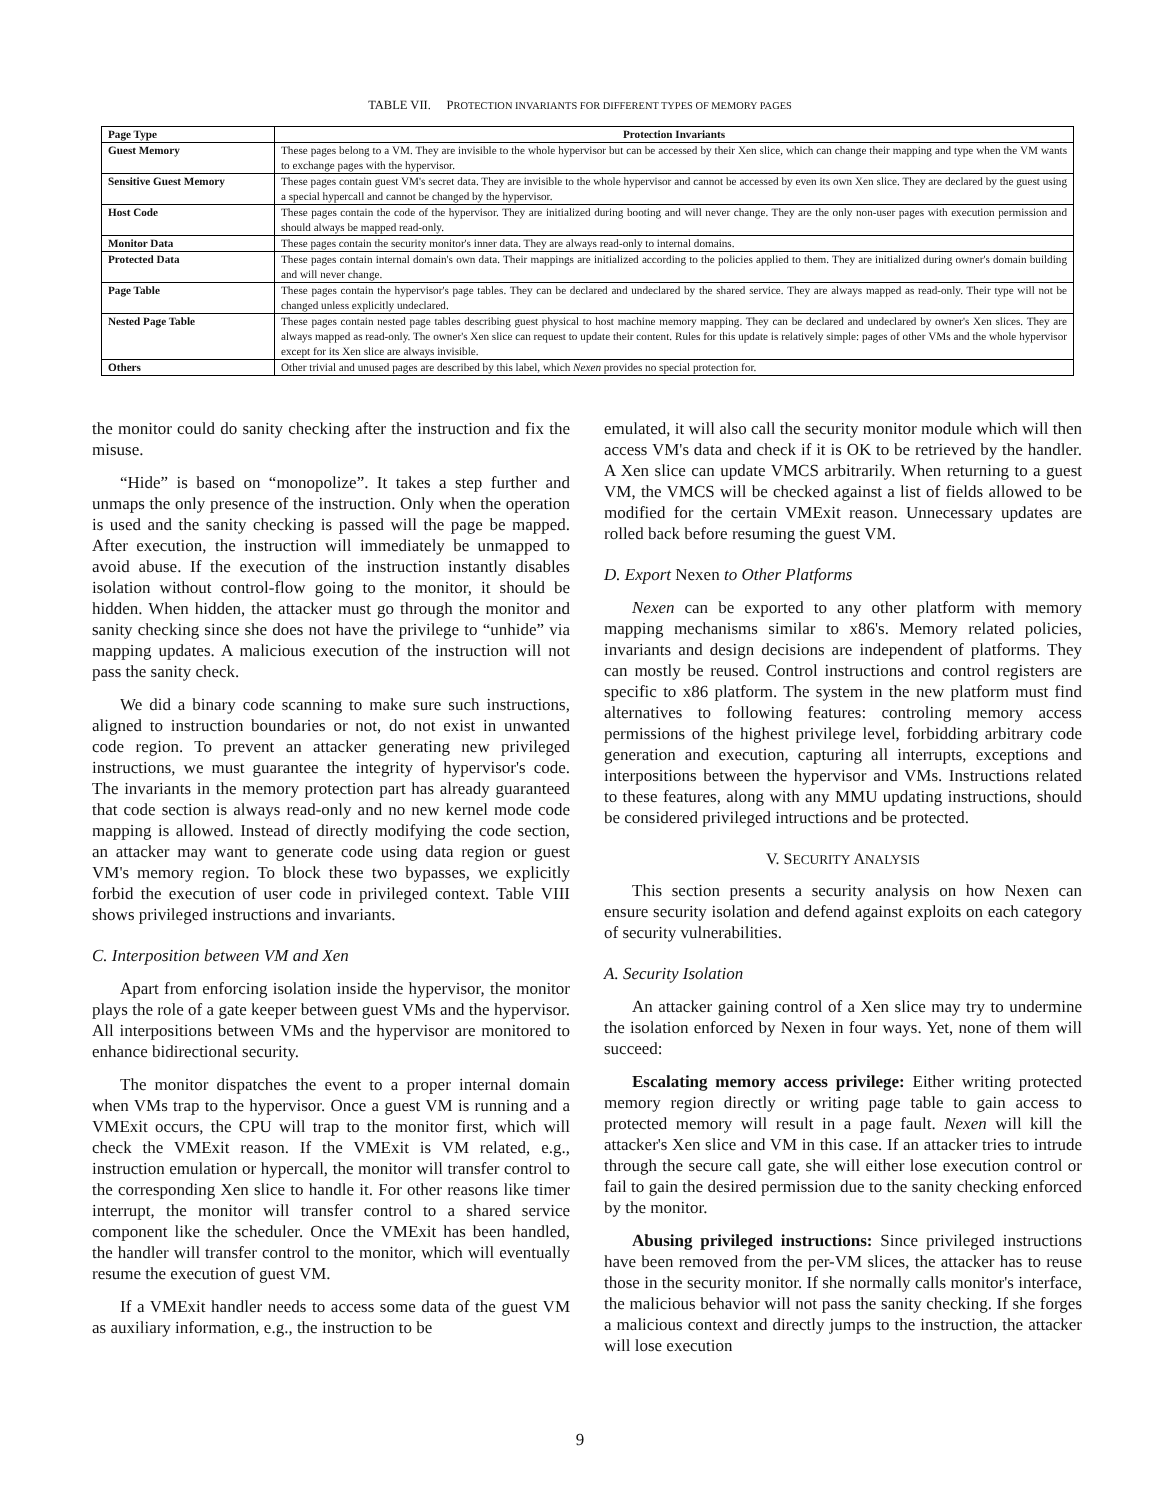TABLE VII. PROTECTION INVARIANTS FOR DIFFERENT TYPES OF MEMORY PAGES
| Page Type | Protection Invariants |
| --- | --- |
| Guest Memory | These pages belong to a VM. They are invisible to the whole hypervisor but can be accessed by their Xen slice, which can change their mapping and type when the VM wants to exchange pages with the hypervisor. |
| Sensitive Guest Memory | These pages contain guest VM's secret data. They are invisible to the whole hypervisor and cannot be accessed by even its own Xen slice. They are declared by the guest using a special hypercall and cannot be changed by the hypervisor. |
| Host Code | These pages contain the code of the hypervisor. They are initialized during booting and will never change. They are the only non-user pages with execution permission and should always be mapped read-only. |
| Monitor Data | These pages contain the security monitor's inner data. They are always read-only to internal domains. |
| Protected Data | These pages contain internal domain's own data. Their mappings are initialized according to the policies applied to them. They are initialized during owner's domain building and will never change. |
| Page Table | These pages contain the hypervisor's page tables. They can be declared and undeclared by the shared service. They are always mapped as read-only. Their type will not be changed unless explicitly undeclared. |
| Nested Page Table | These pages contain nested page tables describing guest physical to host machine memory mapping. They can be declared and undeclared by owner's Xen slices. They are always mapped as read-only. The owner's Xen slice can request to update their content. Rules for this update is relatively simple: pages of other VMs and the whole hypervisor except for its Xen slice are always invisible. |
| Others | Other trivial and unused pages are described by this label, which Nexen provides no special protection for. |
the monitor could do sanity checking after the instruction and fix the misuse.
“Hide” is based on “monopolize”. It takes a step further and unmaps the only presence of the instruction. Only when the operation is used and the sanity checking is passed will the page be mapped. After execution, the instruction will immediately be unmapped to avoid abuse. If the execution of the instruction instantly disables isolation without control-flow going to the monitor, it should be hidden. When hidden, the attacker must go through the monitor and sanity checking since she does not have the privilege to “unhide” via mapping updates. A malicious execution of the instruction will not pass the sanity check.
We did a binary code scanning to make sure such instructions, aligned to instruction boundaries or not, do not exist in unwanted code region. To prevent an attacker generating new privileged instructions, we must guarantee the integrity of hypervisor's code. The invariants in the memory protection part has already guaranteed that code section is always read-only and no new kernel mode code mapping is allowed. Instead of directly modifying the code section, an attacker may want to generate code using data region or guest VM's memory region. To block these two bypasses, we explicitly forbid the execution of user code in privileged context. Table VIII shows privileged instructions and invariants.
C. Interposition between VM and Xen
Apart from enforcing isolation inside the hypervisor, the monitor plays the role of a gate keeper between guest VMs and the hypervisor. All interpositions between VMs and the hypervisor are monitored to enhance bidirectional security.
The monitor dispatches the event to a proper internal domain when VMs trap to the hypervisor. Once a guest VM is running and a VMExit occurs, the CPU will trap to the monitor first, which will check the VMExit reason. If the VMExit is VM related, e.g., instruction emulation or hypercall, the monitor will transfer control to the corresponding Xen slice to handle it. For other reasons like timer interrupt, the monitor will transfer control to a shared service component like the scheduler. Once the VMExit has been handled, the handler will transfer control to the monitor, which will eventually resume the execution of guest VM.
If a VMExit handler needs to access some data of the guest VM as auxiliary information, e.g., the instruction to be
emulated, it will also call the security monitor module which will then access VM's data and check if it is OK to be retrieved by the handler. A Xen slice can update VMCS arbitrarily. When returning to a guest VM, the VMCS will be checked against a list of fields allowed to be modified for the certain VMExit reason. Unnecessary updates are rolled back before resuming the guest VM.
D. Export Nexen to Other Platforms
Nexen can be exported to any other platform with memory mapping mechanisms similar to x86's. Memory related policies, invariants and design decisions are independent of platforms. They can mostly be reused. Control instructions and control registers are specific to x86 platform. The system in the new platform must find alternatives to following features: controling memory access permissions of the highest privilege level, forbidding arbitrary code generation and execution, capturing all interrupts, exceptions and interpositions between the hypervisor and VMs. Instructions related to these features, along with any MMU updating instructions, should be considered privileged intructions and be protected.
V. SECURITY ANALYSIS
This section presents a security analysis on how Nexen can ensure security isolation and defend against exploits on each category of security vulnerabilities.
A. Security Isolation
An attacker gaining control of a Xen slice may try to undermine the isolation enforced by Nexen in four ways. Yet, none of them will succeed:
Escalating memory access privilege: Either writing protected memory region directly or writing page table to gain access to protected memory will result in a page fault. Nexen will kill the attacker's Xen slice and VM in this case. If an attacker tries to intrude through the secure call gate, she will either lose execution control or fail to gain the desired permission due to the sanity checking enforced by the monitor.
Abusing privileged instructions: Since privileged instructions have been removed from the per-VM slices, the attacker has to reuse those in the security monitor. If she normally calls monitor's interface, the malicious behavior will not pass the sanity checking. If she forges a malicious context and directly jumps to the instruction, the attacker will lose execution
9